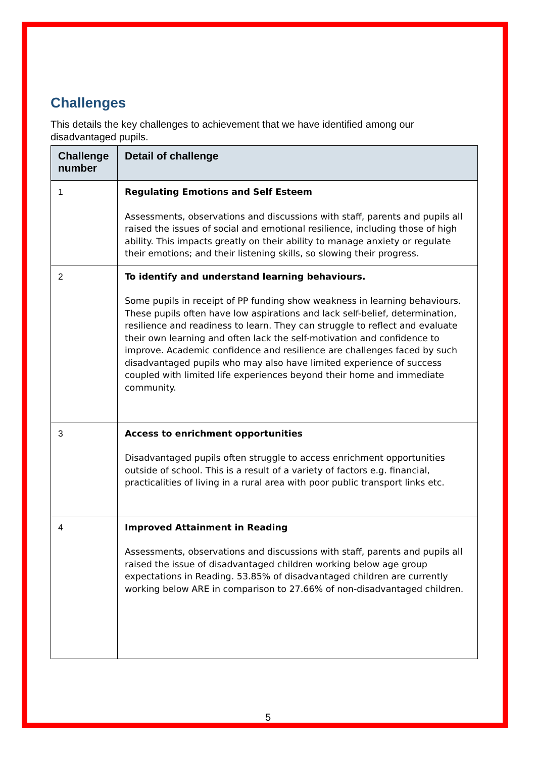Challenges
This details the key challenges to achievement that we have identified among our disadvantaged pupils.
| Challenge number | Detail of challenge |
| --- | --- |
| 1 | Regulating Emotions and Self Esteem Assessments, observations and discussions with staff, parents and pupils all raised the issues of social and emotional resilience, including those of high ability. This impacts greatly on their ability to manage anxiety or regulate their emotions; and their listening skills, so slowing their progress. |
| 2 | To identify and understand learning behaviours. Some pupils in receipt of PP funding show weakness in learning behaviours. These pupils often have low aspirations and lack self-belief, determination, resilience and readiness to learn. They can struggle to reflect and evaluate their own learning and often lack the self-motivation and confidence to improve. Academic confidence and resilience are challenges faced by such disadvantaged pupils who may also have limited experience of success coupled with limited life experiences beyond their home and immediate community. |
| 3 | Access to enrichment opportunities Disadvantaged pupils often struggle to access enrichment opportunities outside of school. This is a result of a variety of factors e.g. financial, practicalities of living in a rural area with poor public transport links etc. |
| 4 | Improved Attainment in Reading Assessments, observations and discussions with staff, parents and pupils all raised the issue of disadvantaged children working below age group expectations in Reading. 53.85% of disadvantaged children are currently working below ARE in comparison to 27.66% of non-disadvantaged children. |
5